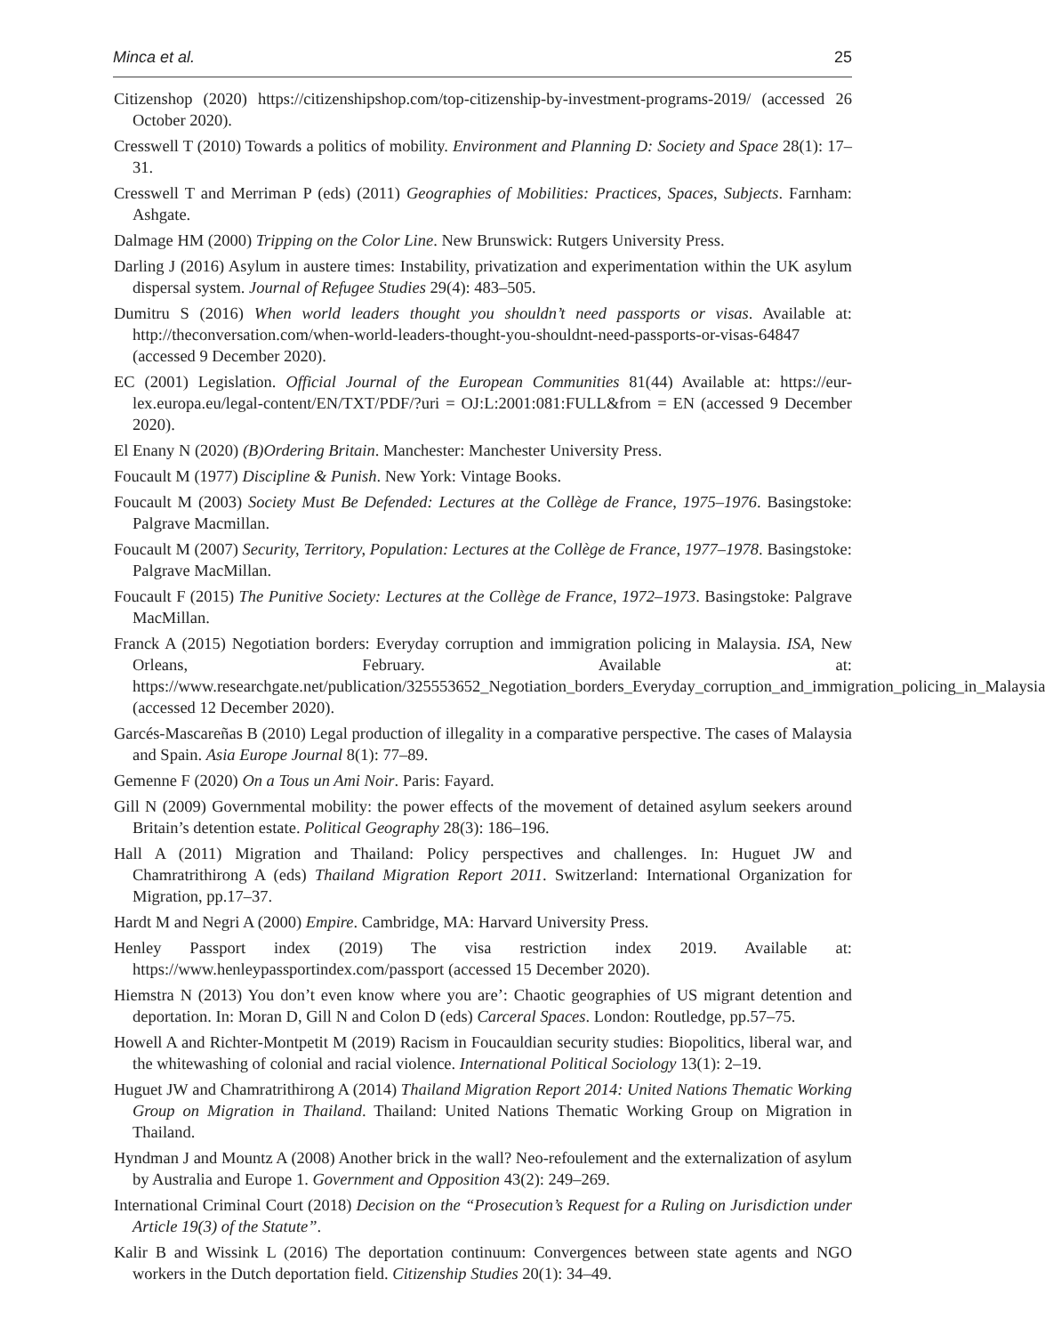Minca et al. 25
Citizenshop (2020) https://citizenshipshop.com/top-citizenship-by-investment-programs-2019/ (accessed 26 October 2020).
Cresswell T (2010) Towards a politics of mobility. Environment and Planning D: Society and Space 28(1): 17–31.
Cresswell T and Merriman P (eds) (2011) Geographies of Mobilities: Practices, Spaces, Subjects. Farnham: Ashgate.
Dalmage HM (2000) Tripping on the Color Line. New Brunswick: Rutgers University Press.
Darling J (2016) Asylum in austere times: Instability, privatization and experimentation within the UK asylum dispersal system. Journal of Refugee Studies 29(4): 483–505.
Dumitru S (2016) When world leaders thought you shouldn’t need passports or visas. Available at: http://theconversation.com/when-world-leaders-thought-you-shouldnt-need-passports-or-visas-64847 (accessed 9 December 2020).
EC (2001) Legislation. Official Journal of the European Communities 81(44) Available at: https://eur-lex.europa.eu/legal-content/EN/TXT/PDF/?uri = OJ:L:2001:081:FULL&from = EN (accessed 9 December 2020).
El Enany N (2020) (B)Ordering Britain. Manchester: Manchester University Press.
Foucault M (1977) Discipline & Punish. New York: Vintage Books.
Foucault M (2003) Society Must Be Defended: Lectures at the Collège de France, 1975–1976. Basingstoke: Palgrave Macmillan.
Foucault M (2007) Security, Territory, Population: Lectures at the Collège de France, 1977–1978. Basingstoke: Palgrave MacMillan.
Foucault F (2015) The Punitive Society: Lectures at the Collège de France, 1972–1973. Basingstoke: Palgrave MacMillan.
Franck A (2015) Negotiation borders: Everyday corruption and immigration policing in Malaysia. ISA, New Orleans, February. Available at: https://www.researchgate.net/publication/325553652_Negotiation_borders_Everyday_corruption_and_immigration_policing_in_Malaysia (accessed 12 December 2020).
Garcés-Mascareñas B (2010) Legal production of illegality in a comparative perspective. The cases of Malaysia and Spain. Asia Europe Journal 8(1): 77–89.
Gemenne F (2020) On a Tous un Ami Noir. Paris: Fayard.
Gill N (2009) Governmental mobility: the power effects of the movement of detained asylum seekers around Britain’s detention estate. Political Geography 28(3): 186–196.
Hall A (2011) Migration and Thailand: Policy perspectives and challenges. In: Huguet JW and Chamratrithirong A (eds) Thailand Migration Report 2011. Switzerland: International Organization for Migration, pp.17–37.
Hardt M and Negri A (2000) Empire. Cambridge, MA: Harvard University Press.
Henley Passport index (2019) The visa restriction index 2019. Available at: https://www.henleypassportindex.com/passport (accessed 15 December 2020).
Hiemstra N (2013) You don’t even know where you are’: Chaotic geographies of US migrant detention and deportation. In: Moran D, Gill N and Colon D (eds) Carceral Spaces. London: Routledge, pp.57–75.
Howell A and Richter-Montpetit M (2019) Racism in Foucauldian security studies: Biopolitics, liberal war, and the whitewashing of colonial and racial violence. International Political Sociology 13(1): 2–19.
Huguet JW and Chamratrithirong A (2014) Thailand Migration Report 2014: United Nations Thematic Working Group on Migration in Thailand. Thailand: United Nations Thematic Working Group on Migration in Thailand.
Hyndman J and Mountz A (2008) Another brick in the wall? Neo-refoulement and the externalization of asylum by Australia and Europe 1. Government and Opposition 43(2): 249–269.
International Criminal Court (2018) Decision on the “Prosecution’s Request for a Ruling on Jurisdiction under Article 19(3) of the Statute”.
Kalir B and Wissink L (2016) The deportation continuum: Convergences between state agents and NGO workers in the Dutch deportation field. Citizenship Studies 20(1): 34–49.